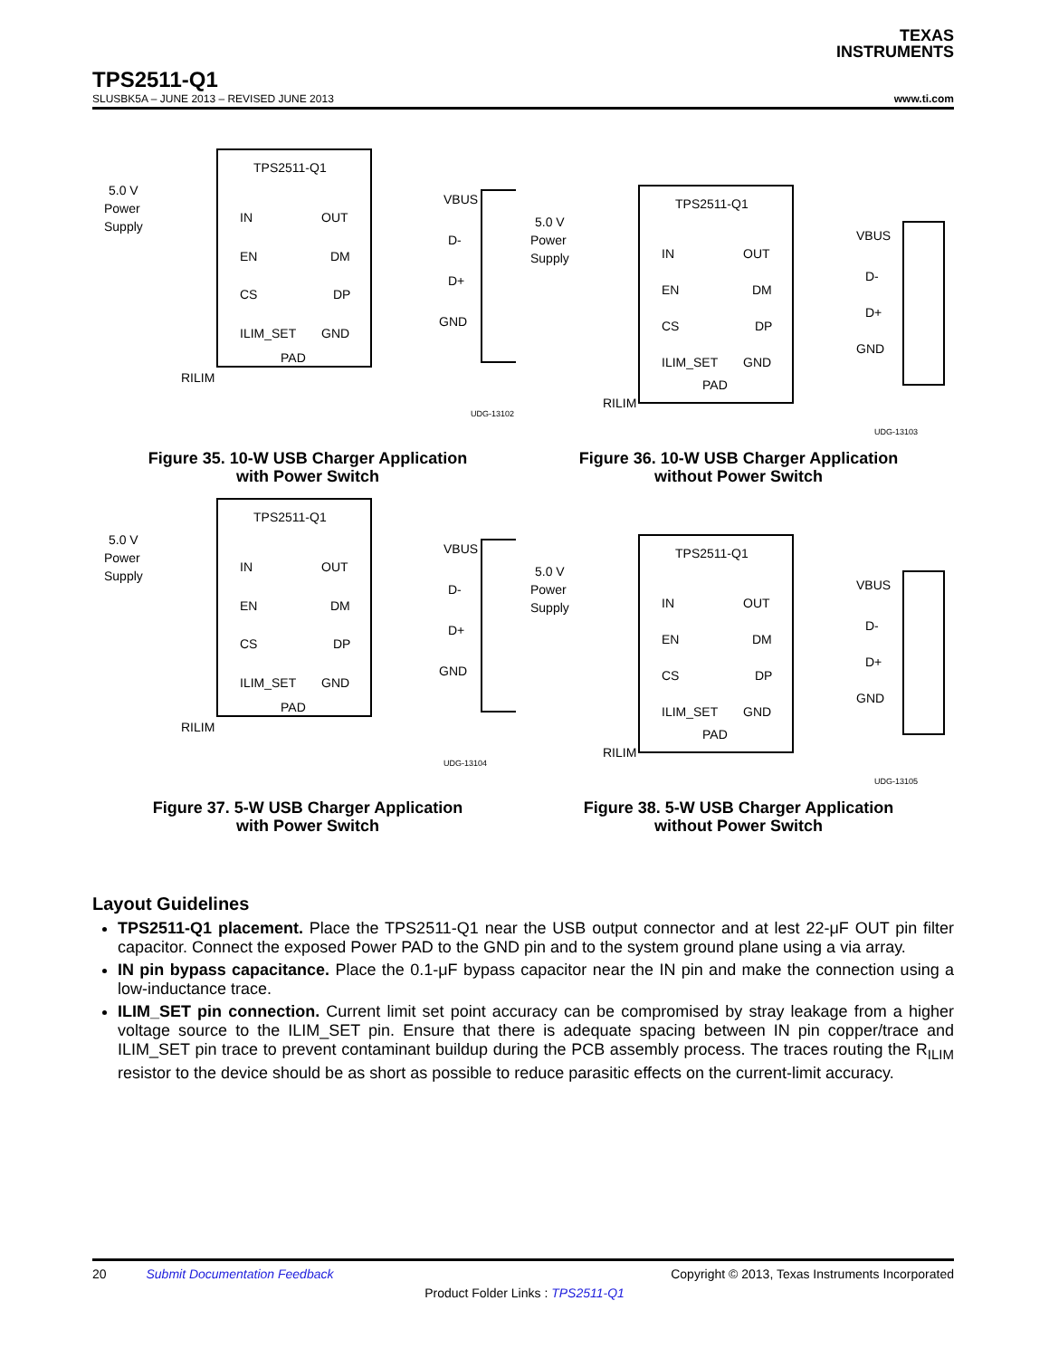TEXAS
INSTRUMENTS
TPS2511-Q1
SLUSBK5A – JUNE 2013 – REVISED JUNE 2013 www.ti.com
TPS2511-Q1
5.0 V
Power
Supply
IN
EN
CS
ILIM_SET
OUT
DM
DP
GND
PAD
RILIM
VBUS
D-
D+
GND
UDG-13102
Figure 35. 10-W USB Charger Application
with Power Switch
TPS2511-Q1
5.0 V
Power
Supply
IN
EN
CS
ILIM_SET
OUT
DM
DP
GND
PAD
RILIM
VBUS
D-
D+
GND
UDG-13103
Figure 36. 10-W USB Charger Application
without Power Switch
TPS2511-Q1
5.0 V
Power
Supply
IN
EN
CS
ILIM_SET
OUT
DM
DP
GND
PAD
RILIM
VBUS
D-
D+
GND
UDG-13104
Figure 37. 5-W USB Charger Application
with Power Switch
TPS2511-Q1
5.0 V
Power
Supply
IN
EN
CS
ILIM_SET
OUT
DM
DP
GND
PAD
RILIM
VBUS
D-
D+
GND
UDG-13105
Figure 38. 5-W USB Charger Application
without Power Switch
Layout Guidelines
TPS2511-Q1 placement. Place the TPS2511-Q1 near the USB output connector and at lest 22-μF OUT pin filter capacitor. Connect the exposed Power PAD to the GND pin and to the system ground plane using a via array.
IN pin bypass capacitance. Place the 0.1-μF bypass capacitor near the IN pin and make the connection using a low-inductance trace.
ILIM_SET pin connection. Current limit set point accuracy can be compromised by stray leakage from a higher voltage source to the ILIM_SET pin. Ensure that there is adequate spacing between IN pin copper/trace and ILIM_SET pin trace to prevent contaminant buildup during the PCB assembly process. The traces routing the R<sub>ILIM</sub> resistor to the device should be as short as possible to reduce parasitic effects on the current-limit accuracy.
20 Submit Documentation Feedback Copyright © 2013, Texas Instruments Incorporated
Product Folder Links : TPS2511-Q1